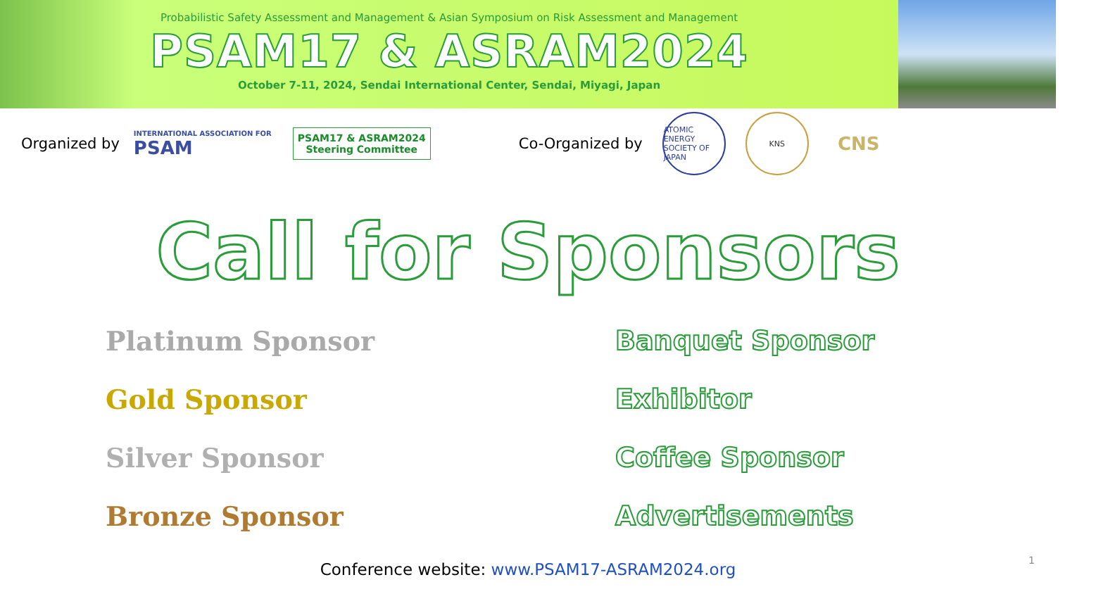Probabilistic Safety Assessment and Management & Asian Symposium on Risk Assessment and Management
PSAM17 & ASRAM2024
October 7-11, 2024, Sendai International Center, Sendai, Miyagi, Japan
Organized by
INTERNATIONAL ASSOCIATION FOR
PSAM
PSAM17 & ASRAM2024
Steering Committee
Co-Organized by
ATOMIC ENERGY SOCIETY OF JAPAN
KNS
CNS
Call for Sponsors
Platinum Sponsor
Banquet Sponsor
Gold Sponsor
Exhibitor
Silver Sponsor
Coffee Sponsor
Bronze Sponsor
Advertisements
Conference website: www.PSAM17-ASRAM2024.org
1